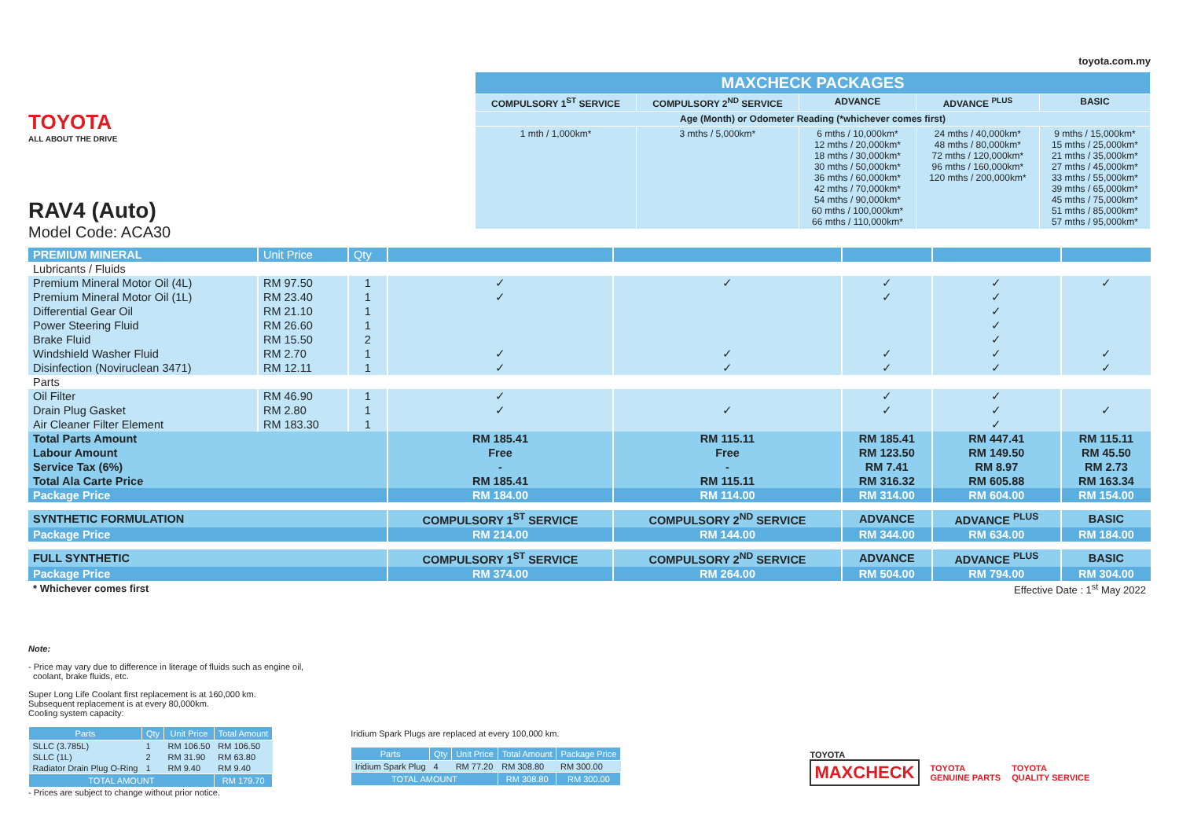TOYOTA
ALL ABOUT THE DRIVE
RAV4 (Auto)
Model Code: ACA30
toyota.com.my
| MAXCHECK PACKAGES | | | | |
| --- | --- | --- | --- | --- |
| COMPULSORY 1<sup>ST</sup> SERVICE | COMPULSORY 2<sup>ND</sup> SERVICE | ADVANCE | ADVANCE <sup>PLUS</sup> | BASIC |
| Age (Month) or Odometer Reading (*whichever comes first) | | | | |
| 1 mth / 1,000km* | 3 mths / 5,000km* | 6 mths / 10,000km* 12 mths / 20,000km* 18 mths / 30,000km* 30 mths / 50,000km* 36 mths / 60,000km* 42 mths / 70,000km* 54 mths / 90,000km* 60 mths / 100,000km* 66 mths / 110,000km* | 24 mths / 40,000km* 48 mths / 80,000km* 72 mths / 120,000km* 96 mths / 160,000km* 120 mths / 200,000km* | 9 mths / 15,000km* 15 mths / 25,000km* 21 mths / 35,000km* 27 mths / 45,000km* 33 mths / 55,000km* 39 mths / 65,000km* 45 mths / 75,000km* 51 mths / 85,000km* 57 mths / 95,000km* |
| PREMIUM MINERAL | Unit Price | Qty | | | | | |
| --- | --- | --- | --- | --- | --- | --- | --- |
| Lubricants / Fluids | | | | | | | |
| Premium Mineral Motor Oil (4L) | RM 97.50 | 1 | ✓ | ✓ | ✓ | ✓ | ✓ |
| Premium Mineral Motor Oil (1L) | RM 23.40 | 1 | ✓ | | ✓ | ✓ | |
| Differential Gear Oil | RM 21.10 | 1 | | | | ✓ | |
| Power Steering Fluid | RM 26.60 | 1 | | | | ✓ | |
| Brake Fluid | RM 15.50 | 2 | | | | ✓ | |
| Windshield Washer Fluid | RM 2.70 | 1 | ✓ | ✓ | ✓ | ✓ | ✓ |
| Disinfection (Noviruclean 3471) | RM 12.11 | 1 | ✓ | ✓ | ✓ | ✓ | ✓ |
| Parts | | | | | | | |
| Oil Filter | RM 46.90 | 1 | ✓ | | ✓ | ✓ | |
| Drain Plug Gasket | RM 2.80 | 1 | ✓ | ✓ | ✓ | ✓ | ✓ |
| Air Cleaner Filter Element | RM 183.30 | 1 | | | | ✓ | |
| Total Parts Amount | | | RM 185.41 | RM 115.11 | RM 185.41 | RM 447.41 | RM 115.11 |
| Labour Amount | | | Free | Free | RM 123.50 | RM 149.50 | RM 45.50 |
| Service Tax (6%) | | | - | - | RM 7.41 | RM 8.97 | RM 2.73 |
| Total Ala Carte Price | | | RM 185.41 | RM 115.11 | RM 316.32 | RM 605.88 | RM 163.34 |
| Package Price | | | RM 184.00 | RM 114.00 | RM 314.00 | RM 604.00 | RM 154.00 |
| SYNTHETIC FORMULATION | | | COMPULSORY 1<sup>ST</sup> SERVICE | COMPULSORY 2<sup>ND</sup> SERVICE | ADVANCE | ADVANCE <sup>PLUS</sup> | BASIC |
| Package Price | | | RM 214.00 | RM 144.00 | RM 344.00 | RM 634.00 | RM 184.00 |
| FULL SYNTHETIC | | | COMPULSORY 1<sup>ST</sup> SERVICE | COMPULSORY 2<sup>ND</sup> SERVICE | ADVANCE | ADVANCE <sup>PLUS</sup> | BASIC |
| Package Price | | | RM 374.00 | RM 264.00 | RM 504.00 | RM 794.00 | RM 304.00 |
| * Whichever comes first | | | Effective Date : 1<sup>st</sup> May 2022 | | | | |
Note:
- Price may vary due to difference in literage of fluids such as engine oil,
coolant, brake fluids, etc.
Super Long Life Coolant first replacement is at 160,000 km.
Subsequent replacement is at every 80,000km.
Cooling system capacity:
| Parts | Qty | Unit Price | Total Amount |
| --- | --- | --- | --- |
| SLLC (3.785L) | 1 | RM 106.50 | RM 106.50 |
| SLLC (1L) | 2 | RM 31.90 | RM 63.80 |
| Radiator Drain Plug O-Ring | 1 | RM 9.40 | RM 9.40 |
| TOTAL AMOUNT | | | RM 179.70 |
- Prices are subject to change without prior notice.
Iridium Spark Plugs are replaced at every 100,000 km.
| Parts | Qty | Unit Price | Total Amount | Package Price |
| --- | --- | --- | --- | --- |
| Iridium Spark Plug | 4 | RM 77.20 | RM 308.80 | RM 300.00 |
| TOTAL AMOUNT | | | RM 308.80 | RM 300.00 |
TOYOTA
MAXCHECK TOYOTA
GENUINE PARTS TOYOTA
QUALITY SERVICE